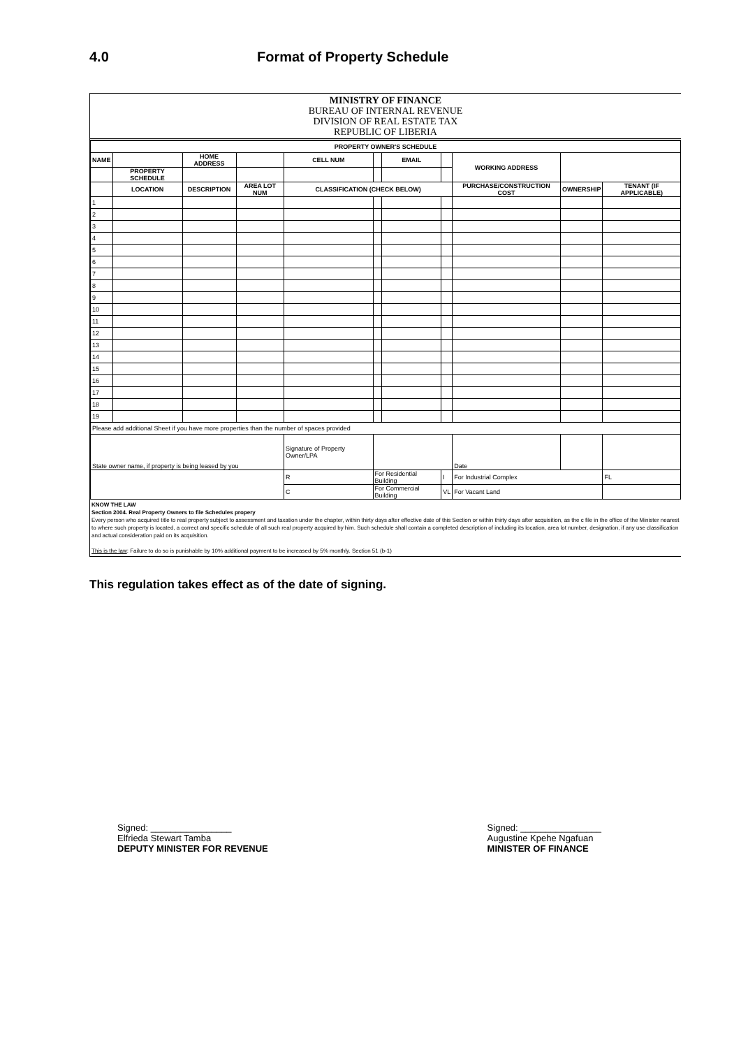4.0 Format of Property Schedule
MINISTRY OF FINANCE
BUREAU OF INTERNAL REVENUE
DIVISION OF REAL ESTATE TAX
REPUBLIC OF LIBERIA
| PROPERTY OWNER'S SCHEDULE | | | | | | | | | | |
| --- | --- | --- | --- | --- | --- | --- | --- | --- | --- | --- |
| NAME | | HOME ADDRESS | | CELL NUM | | EMAIL | | WORKING ADDRESS | | |
| | PROPERTY SCHEDULE | | | | | | | | | |
| | LOCATION | DESCRIPTION | AREA LOT NUM | CLASSIFICATION (CHECK BELOW) | | | | PURCHASE/CONSTRUCTION COST | OWNERSHIP | TENANT (IF APPLICABLE) |
| 1 | | | | | | | | | | |
| 2 | | | | | | | | | | |
| 3 | | | | | | | | | | |
| 4 | | | | | | | | | | |
| 5 | | | | | | | | | | |
| 6 | | | | | | | | | | |
| 7 | | | | | | | | | | |
| 8 | | | | | | | | | | |
| 9 | | | | | | | | | | |
| 10 | | | | | | | | | | |
| 11 | | | | | | | | | | |
| 12 | | | | | | | | | | |
| 13 | | | | | | | | | | |
| 14 | | | | | | | | | | |
| 15 | | | | | | | | | | |
| 16 | | | | | | | | | | |
| 17 | | | | | | | | | | |
| 18 | | | | | | | | | | |
| 19 | | | | | | | | | | |
| Please add additional Sheet if you have more properties than the number of spaces provided | | | | | | | | | | |
| State owner name, if property is being leased by you | | | | Signature of Property Owner/LPA | | | | Date | | |
| | | | | R | For Residential Building | | I | For Industrial Complex | | FL |
| | | | | C | For Commercial Building | | VL | For Vacant Land | | |
KNOW THE LAW
Section 2004. Real Property Owners to file Schedules propery
Every person who acquired title to real property subject to assessment and taxation under the chapter, within thirty days after effective date of this Section or within thirty days after acquisition, as the c file in the office of the Minister nearest to where such property is located, a correct and specific schedule of all such real property acquired by him. Such schedule shall contain a completed description of including its location, area lot number, designation, if any use classification and actual consideration paid on its acquisition.
This is the law: Failure to do so is punishable by 10% additional payment to be increased by 5% monthly. Section 51 (b-1)
This regulation takes effect as of the date of signing.
Signed: ________________
Elfrieda Stewart Tamba
DEPUTY MINISTER FOR REVENUE
Signed: ________________
Augustine Kpehe Ngafuan
MINISTER OF FINANCE